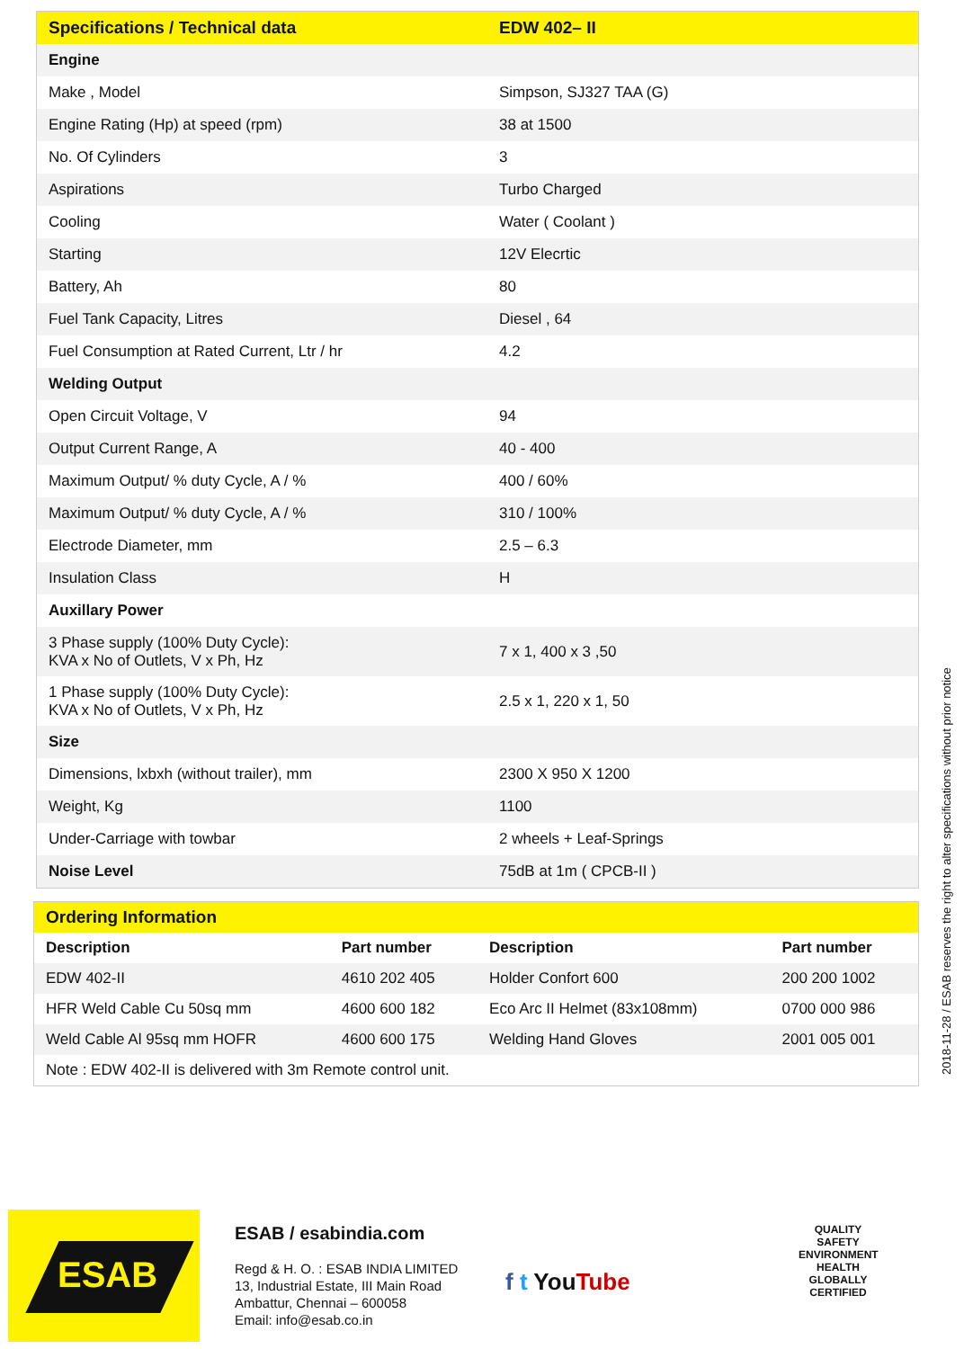| Specifications / Technical data | EDW 402– II |
| --- | --- |
| Engine | |
| Make , Model | Simpson, SJ327 TAA (G) |
| Engine Rating (Hp) at speed (rpm) | 38 at 1500 |
| No. Of Cylinders | 3 |
| Aspirations | Turbo Charged |
| Cooling | Water ( Coolant ) |
| Starting | 12V Elecrtic |
| Battery, Ah | 80 |
| Fuel Tank Capacity, Litres | Diesel , 64 |
| Fuel Consumption at Rated Current, Ltr / hr | 4.2 |
| Welding Output | |
| Open Circuit Voltage, V | 94 |
| Output Current Range, A | 40 - 400 |
| Maximum Output/ % duty Cycle, A / % | 400 / 60% |
| Maximum Output/ % duty Cycle, A / % | 310 / 100% |
| Electrode Diameter, mm | 2.5 – 6.3 |
| Insulation Class | H |
| Auxillary Power | |
| 3 Phase supply (100% Duty Cycle): KVA x No of Outlets, V x Ph, Hz | 7 x 1, 400 x 3 ,50 |
| 1 Phase supply (100% Duty Cycle): KVA x No of Outlets, V x Ph, Hz | 2.5 x 1, 220 x 1, 50 |
| Size | |
| Dimensions, lxbxh (without trailer), mm | 2300 X 950 X 1200 |
| Weight, Kg | 1100 |
| Under-Carriage with towbar | 2 wheels + Leaf-Springs |
| Noise Level | 75dB at 1m ( CPCB-II ) |
| Ordering Information | | | |
| --- | --- | --- | --- |
| Description | Part number | Description | Part number |
| EDW 402-II | 4610 202 405 | Holder Confort 600 | 200 200 1002 |
| HFR Weld Cable Cu 50sq mm | 4600 600 182 | Eco Arc II Helmet (83x108mm) | 0700 000 986 |
| Weld Cable Al 95sq mm HOFR | 4600 600 175 | Welding Hand Gloves | 2001 005 001 |
| Note : EDW 402-II is delivered with 3m Remote control unit. | | | |
2018-11-28 / ESAB reserves the right to alter specifications without prior notice
ESAB
ESAB / esabindia.com
Regd & H. O. : ESAB INDIA LIMITED
13, Industrial Estate, III Main Road
Ambattur, Chennai – 600058
Email: info@esab.co.in
f t YouTube
QUALITY SAFETY ENVIRONMENT HEALTH
GLOBALLY
CERTIFIED